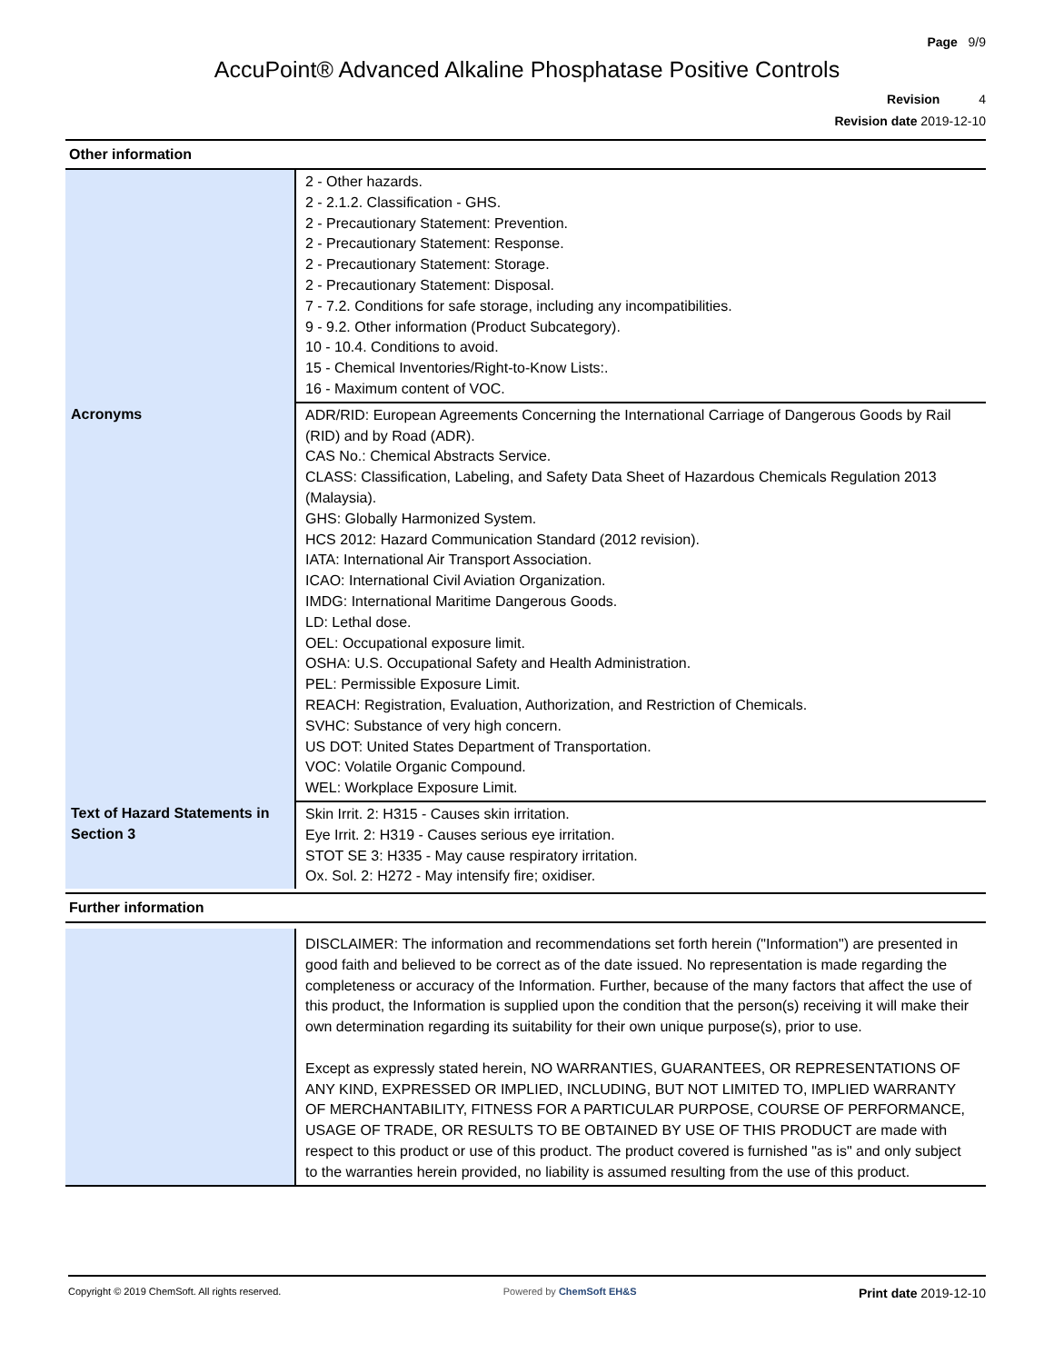Page 9/9
AccuPoint® Advanced Alkaline Phosphatase Positive Controls
Revision 4
Revision date 2019-12-10
Other information
| | 2 - Other hazards. 2 - 2.1.2. Classification - GHS. 2 - Precautionary Statement: Prevention. 2 - Precautionary Statement: Response. 2 - Precautionary Statement: Storage. 2 - Precautionary Statement: Disposal. 7 - 7.2. Conditions for safe storage, including any incompatibilities. 9 - 9.2. Other information (Product Subcategory). 10 - 10.4. Conditions to avoid. 15 - Chemical Inventories/Right-to-Know Lists:. 16 - Maximum content of VOC. |
| Acronyms | ADR/RID: European Agreements Concerning the International Carriage of Dangerous Goods by Rail (RID) and by Road (ADR). CAS No.: Chemical Abstracts Service. CLASS: Classification, Labeling, and Safety Data Sheet of Hazardous Chemicals Regulation 2013 (Malaysia). GHS: Globally Harmonized System. HCS 2012: Hazard Communication Standard (2012 revision). IATA: International Air Transport Association. ICAO: International Civil Aviation Organization. IMDG: International Maritime Dangerous Goods. LD: Lethal dose. OEL: Occupational exposure limit. OSHA: U.S. Occupational Safety and Health Administration. PEL: Permissible Exposure Limit. REACH: Registration, Evaluation, Authorization, and Restriction of Chemicals. SVHC: Substance of very high concern. US DOT: United States Department of Transportation. VOC: Volatile Organic Compound. WEL: Workplace Exposure Limit. |
| Text of Hazard Statements in Section 3 | Skin Irrit. 2: H315 - Causes skin irritation. Eye Irrit. 2: H319 - Causes serious eye irritation. STOT SE 3: H335 - May cause respiratory irritation. Ox. Sol. 2: H272 - May intensify fire; oxidiser. |
Further information
| | DISCLAIMER: The information and recommendations set forth herein ("Information") are presented in good faith and believed to be correct as of the date issued. No representation is made regarding the completeness or accuracy of the Information. Further, because of the many factors that affect the use of this product, the Information is supplied upon the condition that the person(s) receiving it will make their own determination regarding its suitability for their own unique purpose(s), prior to use. Except as expressly stated herein, NO WARRANTIES, GUARANTEES, OR REPRESENTATIONS OF ANY KIND, EXPRESSED OR IMPLIED, INCLUDING, BUT NOT LIMITED TO, IMPLIED WARRANTY OF MERCHANTABILITY, FITNESS FOR A PARTICULAR PURPOSE, COURSE OF PERFORMANCE, USAGE OF TRADE, OR RESULTS TO BE OBTAINED BY USE OF THIS PRODUCT are made with respect to this product or use of this product. The product covered is furnished "as is" and only subject to the warranties herein provided, no liability is assumed resulting from the use of this product. |
Copyright © 2019 ChemSoft. All rights reserved. Powered by ChemSoft EH&S Print date 2019-12-10